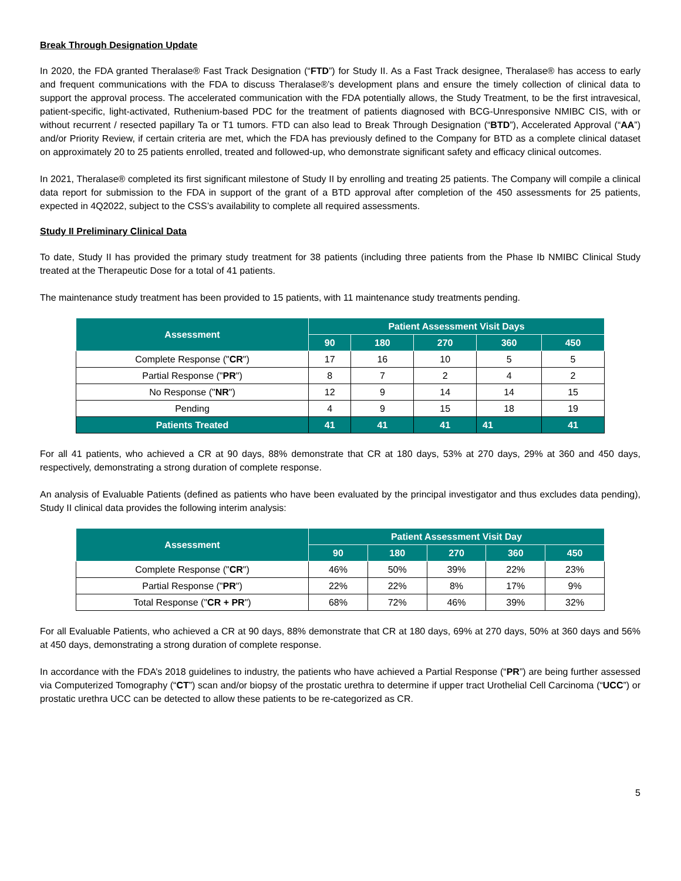Break Through Designation Update
In 2020, the FDA granted Theralase® Fast Track Designation (“FTD”) for Study II. As a Fast Track designee, Theralase® has access to early and frequent communications with the FDA to discuss Theralase®’s development plans and ensure the timely collection of clinical data to support the approval process. The accelerated communication with the FDA potentially allows, the Study Treatment, to be the first intravesical, patient-specific, light-activated, Ruthenium-based PDC for the treatment of patients diagnosed with BCG-Unresponsive NMIBC CIS, with or without recurrent / resected papillary Ta or T1 tumors. FTD can also lead to Break Through Designation (“BTD”), Accelerated Approval (“AA”) and/or Priority Review, if certain criteria are met, which the FDA has previously defined to the Company for BTD as a complete clinical dataset on approximately 20 to 25 patients enrolled, treated and followed-up, who demonstrate significant safety and efficacy clinical outcomes.
In 2021, Theralase® completed its first significant milestone of Study II by enrolling and treating 25 patients. The Company will compile a clinical data report for submission to the FDA in support of the grant of a BTD approval after completion of the 450 assessments for 25 patients, expected in 4Q2022, subject to the CSS’s availability to complete all required assessments.
Study II Preliminary Clinical Data
To date, Study II has provided the primary study treatment for 38 patients (including three patients from the Phase Ib NMIBC Clinical Study treated at the Therapeutic Dose for a total of 41 patients.
The maintenance study treatment has been provided to 15 patients, with 11 maintenance study treatments pending.
| Assessment | Patient Assessment Visit Days | | | | |
| --- | --- | --- | --- | --- | --- |
| | 90 | 180 | 270 | 360 | 450 |
| Complete Response (" CR ") | 17 | 16 | 10 | 5 | 5 |
| Partial Response (" PR ") | 8 | 7 | 2 | 4 | 2 |
| No Response (" NR ") | 12 | 9 | 14 | 14 | 15 |
| Pending | 4 | 9 | 15 | 18 | 19 |
| Patients Treated | 41 | 41 | 41 | 41 | 41 |
For all 41 patients, who achieved a CR at 90 days, 88% demonstrate that CR at 180 days, 53% at 270 days, 29% at 360 and 450 days, respectively, demonstrating a strong duration of complete response.
An analysis of Evaluable Patients (defined as patients who have been evaluated by the principal investigator and thus excludes data pending), Study II clinical data provides the following interim analysis:
| Assessment | Patient Assessment Visit Day | | | | |
| --- | --- | --- | --- | --- | --- |
| | 90 | 180 | 270 | 360 | 450 |
| Complete Response (" CR ") | 46% | 50% | 39% | 22% | 23% |
| Partial Response (" PR ") | 22% | 22% | 8% | 17% | 9% |
| Total Response (" CR + PR ") | 68% | 72% | 46% | 39% | 32% |
For all Evaluable Patients, who achieved a CR at 90 days, 88% demonstrate that CR at 180 days, 69% at 270 days, 50% at 360 days and 56% at 450 days, demonstrating a strong duration of complete response.
In accordance with the FDA’s 2018 guidelines to industry, the patients who have achieved a Partial Response (“PR”) are being further assessed via Computerized Tomography (“CT”) scan and/or biopsy of the prostatic urethra to determine if upper tract Urothelial Cell Carcinoma (“UCC”) or prostatic urethra UCC can be detected to allow these patients to be re-categorized as CR.
5